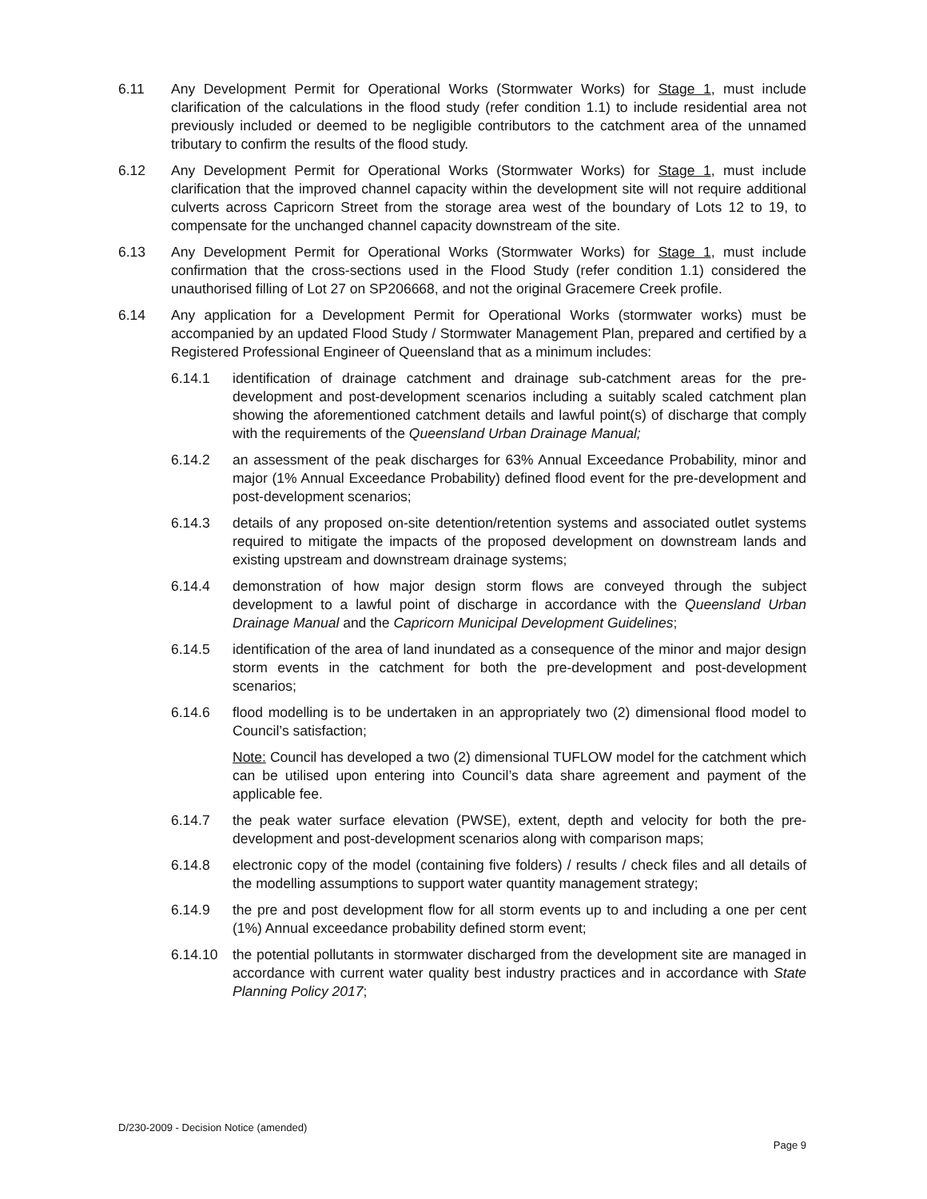6.11 Any Development Permit for Operational Works (Stormwater Works) for Stage 1, must include clarification of the calculations in the flood study (refer condition 1.1) to include residential area not previously included or deemed to be negligible contributors to the catchment area of the unnamed tributary to confirm the results of the flood study.
6.12 Any Development Permit for Operational Works (Stormwater Works) for Stage 1, must include clarification that the improved channel capacity within the development site will not require additional culverts across Capricorn Street from the storage area west of the boundary of Lots 12 to 19, to compensate for the unchanged channel capacity downstream of the site.
6.13 Any Development Permit for Operational Works (Stormwater Works) for Stage 1, must include confirmation that the cross-sections used in the Flood Study (refer condition 1.1) considered the unauthorised filling of Lot 27 on SP206668, and not the original Gracemere Creek profile.
6.14 Any application for a Development Permit for Operational Works (stormwater works) must be accompanied by an updated Flood Study / Stormwater Management Plan, prepared and certified by a Registered Professional Engineer of Queensland that as a minimum includes:
6.14.1 identification of drainage catchment and drainage sub-catchment areas for the pre-development and post-development scenarios including a suitably scaled catchment plan showing the aforementioned catchment details and lawful point(s) of discharge that comply with the requirements of the Queensland Urban Drainage Manual;
6.14.2 an assessment of the peak discharges for 63% Annual Exceedance Probability, minor and major (1% Annual Exceedance Probability) defined flood event for the pre-development and post-development scenarios;
6.14.3 details of any proposed on-site detention/retention systems and associated outlet systems required to mitigate the impacts of the proposed development on downstream lands and existing upstream and downstream drainage systems;
6.14.4 demonstration of how major design storm flows are conveyed through the subject development to a lawful point of discharge in accordance with the Queensland Urban Drainage Manual and the Capricorn Municipal Development Guidelines;
6.14.5 identification of the area of land inundated as a consequence of the minor and major design storm events in the catchment for both the pre-development and post-development scenarios;
6.14.6 flood modelling is to be undertaken in an appropriately two (2) dimensional flood model to Council’s satisfaction;
Note: Council has developed a two (2) dimensional TUFLOW model for the catchment which can be utilised upon entering into Council’s data share agreement and payment of the applicable fee.
6.14.7 the peak water surface elevation (PWSE), extent, depth and velocity for both the pre-development and post-development scenarios along with comparison maps;
6.14.8 electronic copy of the model (containing five folders) / results / check files and all details of the modelling assumptions to support water quantity management strategy;
6.14.9 the pre and post development flow for all storm events up to and including a one per cent (1%) Annual exceedance probability defined storm event;
6.14.10 the potential pollutants in stormwater discharged from the development site are managed in accordance with current water quality best industry practices and in accordance with State Planning Policy 2017;
D/230-2009 - Decision Notice (amended)
Page 9